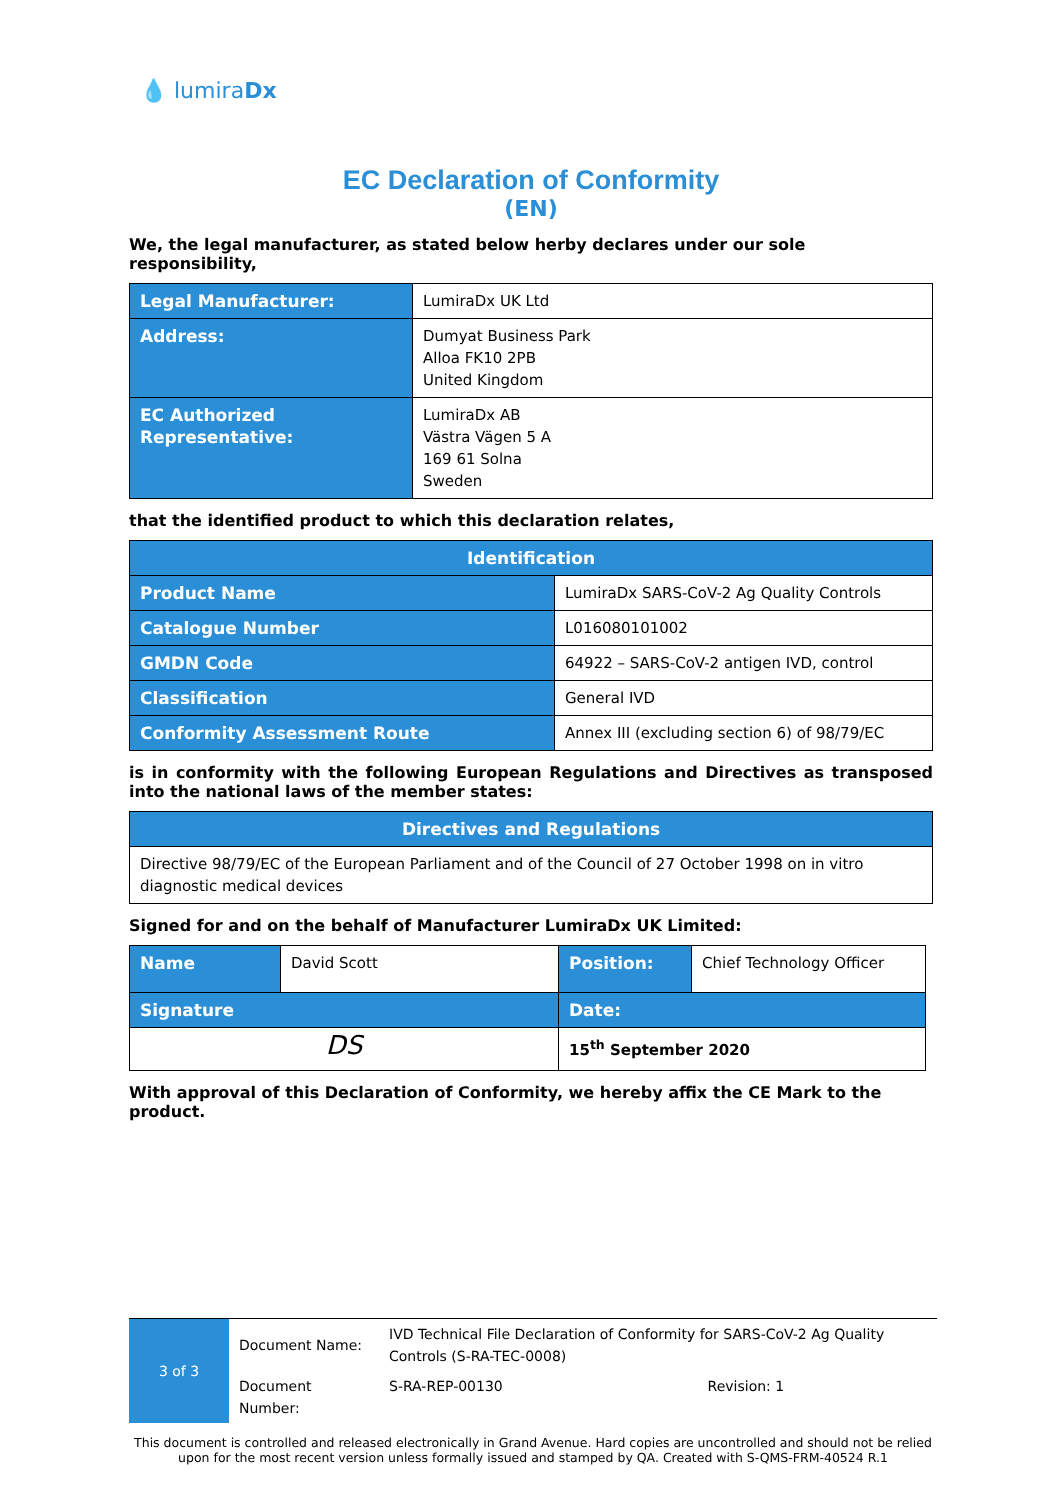💧 lumiraDx
EC Declaration of Conformity
(EN)
We, the legal manufacturer, as stated below herby declares under our sole responsibility,
| Legal Manufacturer: | LumiraDx UK Ltd |
| Address: | Dumyat Business Park Alloa FK10 2PB United Kingdom |
| EC Authorized Representative: | LumiraDx AB Västra Vägen 5 A 169 61 Solna Sweden |
that the identified product to which this declaration relates,
| Identification | |
| --- | --- |
| Product Name | LumiraDx SARS-CoV-2 Ag Quality Controls |
| Catalogue Number | L016080101002 |
| GMDN Code | 64922 – SARS-CoV-2 antigen IVD, control |
| Classification | General IVD |
| Conformity Assessment Route | Annex III (excluding section 6) of 98/79/EC |
is in conformity with the following European Regulations and Directives as transposed into the national laws of the member states:
| Directives and Regulations |
| --- |
| Directive 98/79/EC of the European Parliament and of the Council of 27 October 1998 on in vitro diagnostic medical devices |
Signed for and on the behalf of Manufacturer LumiraDx UK Limited:
| Name | David Scott | Position: | Chief Technology Officer |
| Signature | | Date: | |
| DS | | 15<sup>th</sup> September 2020 | |
With approval of this Declaration of Conformity, we hereby affix the CE Mark to the product.
| 3 of 3 | Document Name: | IVD Technical File Declaration of Conformity for SARS-CoV-2 Ag Quality Controls (S-RA-TEC-0008) | |
| | Document Number: | S-RA-REP-00130 | Revision: 1 |
This document is controlled and released electronically in Grand Avenue. Hard copies are uncontrolled and should not be relied upon for the most recent version unless formally issued and stamped by QA. Created with S-QMS-FRM-40524 R.1